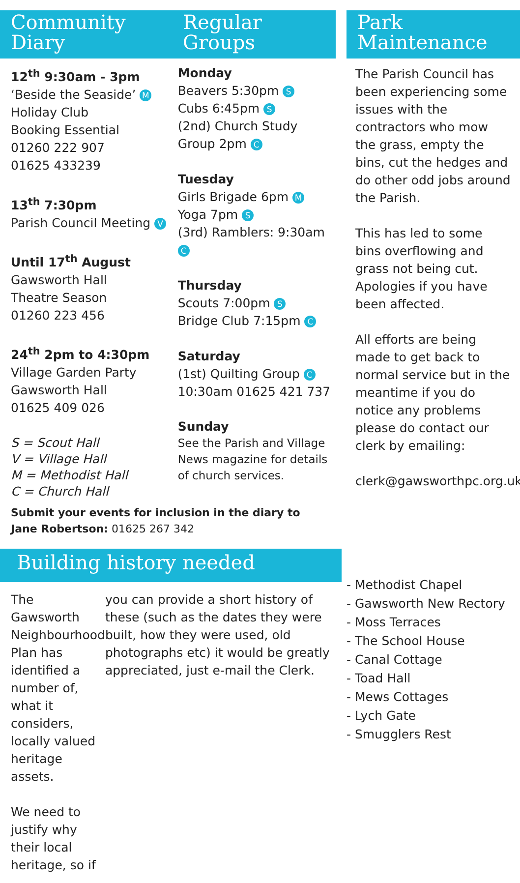Community
Diary
Regular
Groups
12<sup>th</sup> 9:30am - 3pm
‘Beside the Seaside’ M
Holiday Club
Booking Essential
01260 222 907
01625 433239
13<sup>th</sup> 7:30pm
Parish Council Meeting V
Until 17<sup>th</sup> August
Gawsworth Hall
Theatre Season
01260 223 456
24<sup>th</sup> 2pm to 4:30pm
Village Garden Party
Gawsworth Hall
01625 409 026
S = Scout Hall
V = Village Hall
M = Methodist Hall
C = Church Hall
Monday
Beavers 5:30pm S
Cubs 6:45pm S
(2nd) Church Study
Group 2pm C
Tuesday
Girls Brigade 6pm M
Yoga 7pm S
(3rd) Ramblers: 9:30am C
Thursday
Scouts 7:00pm S
Bridge Club 7:15pm C
Saturday
(1st) Quilting Group C
10:30am 01625 421 737
Sunday
See the Parish and Village
News magazine for details
of church services.
Submit your events for inclusion in the diary to Jane Robertson: 01625 267 342
Park
Maintenance
The Parish Council has been experiencing some issues with the contractors who mow the grass, empty the bins, cut the hedges and do other odd jobs around the Parish.
This has led to some bins overflowing and grass not being cut. Apologies if you have been affected.
All efforts are being made to get back to normal service but in the meantime if you do notice any problems please do contact our clerk by emailing:
clerk@gawsworthpc.org.uk
Building history needed
The Gawsworth Neighbourhood Plan has identified a number of, what it considers, locally valued heritage assets.
We need to justify why their local heritage, so if
you can provide a short history of these (such as the dates they were built, how they were used, old photographs etc) it would be greatly appreciated, just e-mail the Clerk.
- Methodist Chapel
- Gawsworth New Rectory
- Moss Terraces
- The School House
- Canal Cottage
- Toad Hall
- Mews Cottages
- Lych Gate
- Smugglers Rest